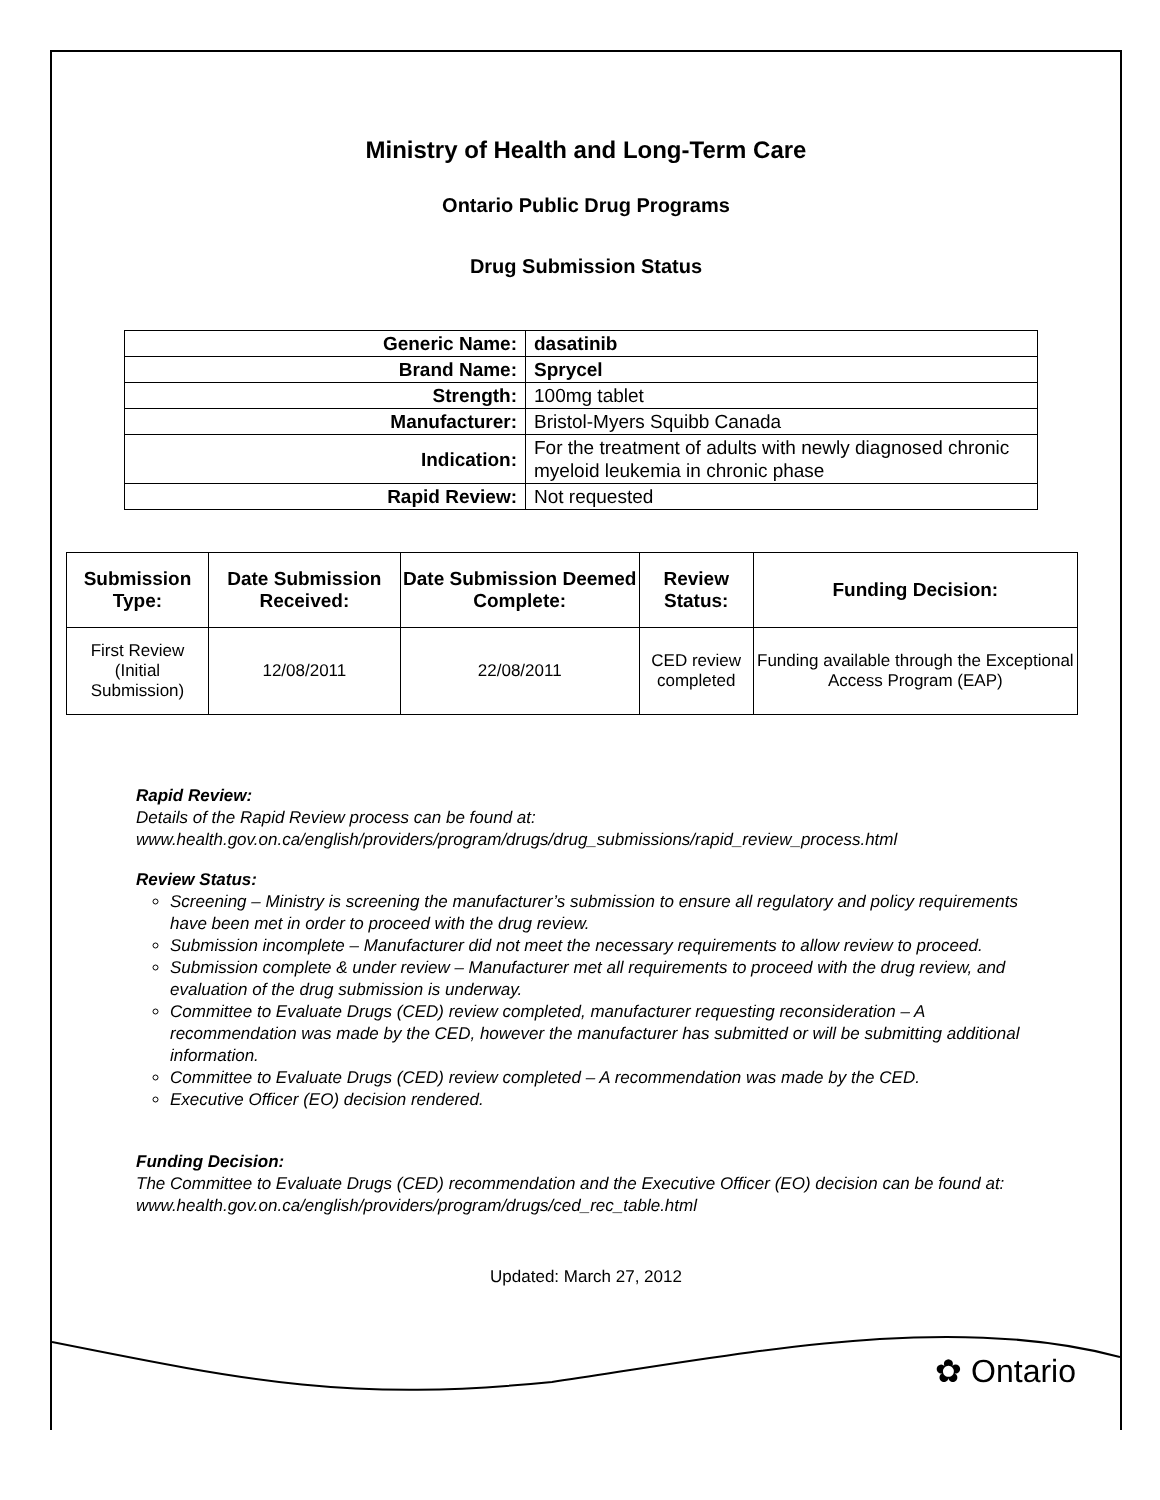Ministry of Health and Long-Term Care
Ontario Public Drug Programs
Drug Submission Status
| Generic Name: | dasatinib |
| Brand Name: | Sprycel |
| Strength: | 100mg tablet |
| Manufacturer: | Bristol-Myers Squibb Canada |
| Indication: | For the treatment of adults with newly diagnosed chronic myeloid leukemia in chronic phase |
| Rapid Review: | Not requested |
| Submission Type: | Date Submission Received: | Date Submission Deemed Complete: | Review Status: | Funding Decision: |
| --- | --- | --- | --- | --- |
| First Review (Initial Submission) | 12/08/2011 | 22/08/2011 | CED review completed | Funding available through the Exceptional Access Program (EAP) |
Rapid Review:
Details of the Rapid Review process can be found at:
www.health.gov.on.ca/english/providers/program/drugs/drug_submissions/rapid_review_process.html
Review Status:
Screening – Ministry is screening the manufacturer’s submission to ensure all regulatory and policy requirements have been met in order to proceed with the drug review.
Submission incomplete – Manufacturer did not meet the necessary requirements to allow review to proceed.
Submission complete & under review – Manufacturer met all requirements to proceed with the drug review, and evaluation of the drug submission is underway.
Committee to Evaluate Drugs (CED) review completed, manufacturer requesting reconsideration – A recommendation was made by the CED, however the manufacturer has submitted or will be submitting additional information.
Committee to Evaluate Drugs (CED) review completed – A recommendation was made by the CED.
Executive Officer (EO) decision rendered.
Funding Decision:
The Committee to Evaluate Drugs (CED) recommendation and the Executive Officer (EO) decision can be found at: www.health.gov.on.ca/english/providers/program/drugs/ced_rec_table.html
Updated: March 27, 2012
✿ Ontario